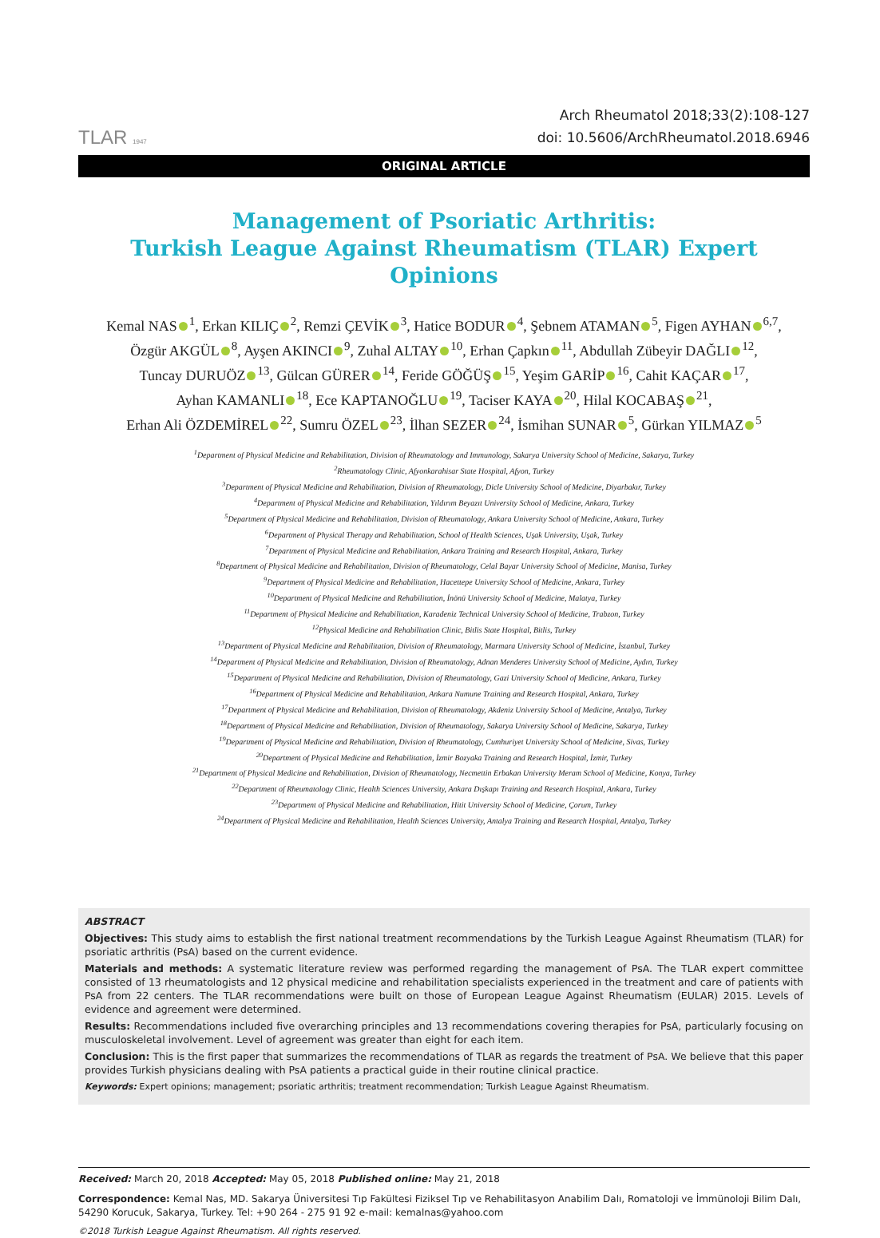TLAR 1947
Arch Rheumatol 2018;33(2):108-127
doi: 10.5606/ArchRheumatol.2018.6946
ORIGINAL ARTICLE
Management of Psoriatic Arthritis:
Turkish League Against Rheumatism (TLAR) Expert Opinions
Kemal NAS<sup>1</sup>, Erkan KILIÇ<sup>2</sup>, Remzi ÇEVİK<sup>3</sup>, Hatice BODUR<sup>4</sup>, Şebnem ATAMAN<sup>5</sup>, Figen AYHAN<sup>6,7</sup>,
Özgür AKGÜL<sup>8</sup>, Ayşen AKINCI<sup>9</sup>, Zuhal ALTAY<sup>10</sup>, Erhan Çapkın<sup>11</sup>, Abdullah Zübeyir DAĞLI<sup>12</sup>,
Tuncay DURUÖZ<sup>13</sup>, Gülcan GÜRER<sup>14</sup>, Feride GÖĞÜŞ<sup>15</sup>, Yeşim GARİP<sup>16</sup>, Cahit KAÇAR<sup>17</sup>,
Ayhan KAMANLI<sup>18</sup>, Ece KAPTANOĞLU<sup>19</sup>, Taciser KAYA<sup>20</sup>, Hilal KOCABAŞ<sup>21</sup>,
Erhan Ali ÖZDEMİREL<sup>22</sup>, Sumru ÖZEL<sup>23</sup>, İlhan SEZER<sup>24</sup>, İsmihan SUNAR<sup>5</sup>, Gürkan YILMAZ<sup>5</sup>
<sup>1</sup> Department of Physical Medicine and Rehabilitation, Division of Rheumatology and Immunology, Sakarya University School of Medicine, Sakarya, Turkey
<sup>2</sup> Rheumatology Clinic, Afyonkarahisar State Hospital, Afyon, Turkey
<sup>3</sup> Department of Physical Medicine and Rehabilitation, Division of Rheumatology, Dicle University School of Medicine, Diyarbakır, Turkey
<sup>4</sup> Department of Physical Medicine and Rehabilitation, Yıldırım Beyazıt University School of Medicine, Ankara, Turkey
<sup>5</sup> Department of Physical Medicine and Rehabilitation, Division of Rheumatology, Ankara University School of Medicine, Ankara, Turkey
<sup>6</sup> Department of Physical Therapy and Rehabilitation, School of Health Sciences, Uşak University, Uşak, Turkey
<sup>7</sup> Department of Physical Medicine and Rehabilitation, Ankara Training and Research Hospital, Ankara, Turkey
<sup>8</sup> Department of Physical Medicine and Rehabilitation, Division of Rheumatology, Celal Bayar University School of Medicine, Manisa, Turkey
<sup>9</sup> Department of Physical Medicine and Rehabilitation, Hacettepe University School of Medicine, Ankara, Turkey
<sup>10</sup> Department of Physical Medicine and Rehabilitation, İnönü University School of Medicine, Malatya, Turkey
<sup>11</sup> Department of Physical Medicine and Rehabilitation, Karadeniz Technical University School of Medicine, Trabzon, Turkey
<sup>12</sup> Physical Medicine and Rehabilitation Clinic, Bitlis State Hospital, Bitlis, Turkey
<sup>13</sup> Department of Physical Medicine and Rehabilitation, Division of Rheumatology, Marmara University School of Medicine, İstanbul, Turkey
<sup>14</sup> Department of Physical Medicine and Rehabilitation, Division of Rheumatology, Adnan Menderes University School of Medicine, Aydın, Turkey
<sup>15</sup> Department of Physical Medicine and Rehabilitation, Division of Rheumatology, Gazi University School of Medicine, Ankara, Turkey
<sup>16</sup> Department of Physical Medicine and Rehabilitation, Ankara Numune Training and Research Hospital, Ankara, Turkey
<sup>17</sup> Department of Physical Medicine and Rehabilitation, Division of Rheumatology, Akdeniz University School of Medicine, Antalya, Turkey
<sup>18</sup> Department of Physical Medicine and Rehabilitation, Division of Rheumatology, Sakarya University School of Medicine, Sakarya, Turkey
<sup>19</sup> Department of Physical Medicine and Rehabilitation, Division of Rheumatology, Cumhuriyet University School of Medicine, Sivas, Turkey
<sup>20</sup> Department of Physical Medicine and Rehabilitation, İzmir Bozyaka Training and Research Hospital, İzmir, Turkey
<sup>21</sup> Department of Physical Medicine and Rehabilitation, Division of Rheumatology, Necmettin Erbakan University Meram School of Medicine, Konya, Turkey
<sup>22</sup> Department of Rheumatology Clinic, Health Sciences University, Ankara Dışkapı Training and Research Hospital, Ankara, Turkey
<sup>23</sup> Department of Physical Medicine and Rehabilitation, Hitit University School of Medicine, Çorum, Turkey
<sup>24</sup> Department of Physical Medicine and Rehabilitation, Health Sciences University, Antalya Training and Research Hospital, Antalya, Turkey
ABSTRACT
Objectives: This study aims to establish the first national treatment recommendations by the Turkish League Against Rheumatism (TLAR) for psoriatic arthritis (PsA) based on the current evidence.
Materials and methods: A systematic literature review was performed regarding the management of PsA. The TLAR expert committee consisted of 13 rheumatologists and 12 physical medicine and rehabilitation specialists experienced in the treatment and care of patients with PsA from 22 centers. The TLAR recommendations were built on those of European League Against Rheumatism (EULAR) 2015. Levels of evidence and agreement were determined.
Results: Recommendations included five overarching principles and 13 recommendations covering therapies for PsA, particularly focusing on musculoskeletal involvement. Level of agreement was greater than eight for each item.
Conclusion: This is the first paper that summarizes the recommendations of TLAR as regards the treatment of PsA. We believe that this paper provides Turkish physicians dealing with PsA patients a practical guide in their routine clinical practice.
Keywords: Expert opinions; management; psoriatic arthritis; treatment recommendation; Turkish League Against Rheumatism.
Received: March 20, 2018 Accepted: May 05, 2018 Published online: May 21, 2018
Correspondence: Kemal Nas, MD. Sakarya Üniversitesi Tıp Fakültesi Fiziksel Tıp ve Rehabilitasyon Anabilim Dalı, Romatoloji ve İmmünoloji Bilim Dalı, 54290 Korucuk, Sakarya, Turkey. Tel: +90 264 - 275 91 92 e-mail: kemalnas@yahoo.com
©2018 Turkish League Against Rheumatism. All rights reserved.